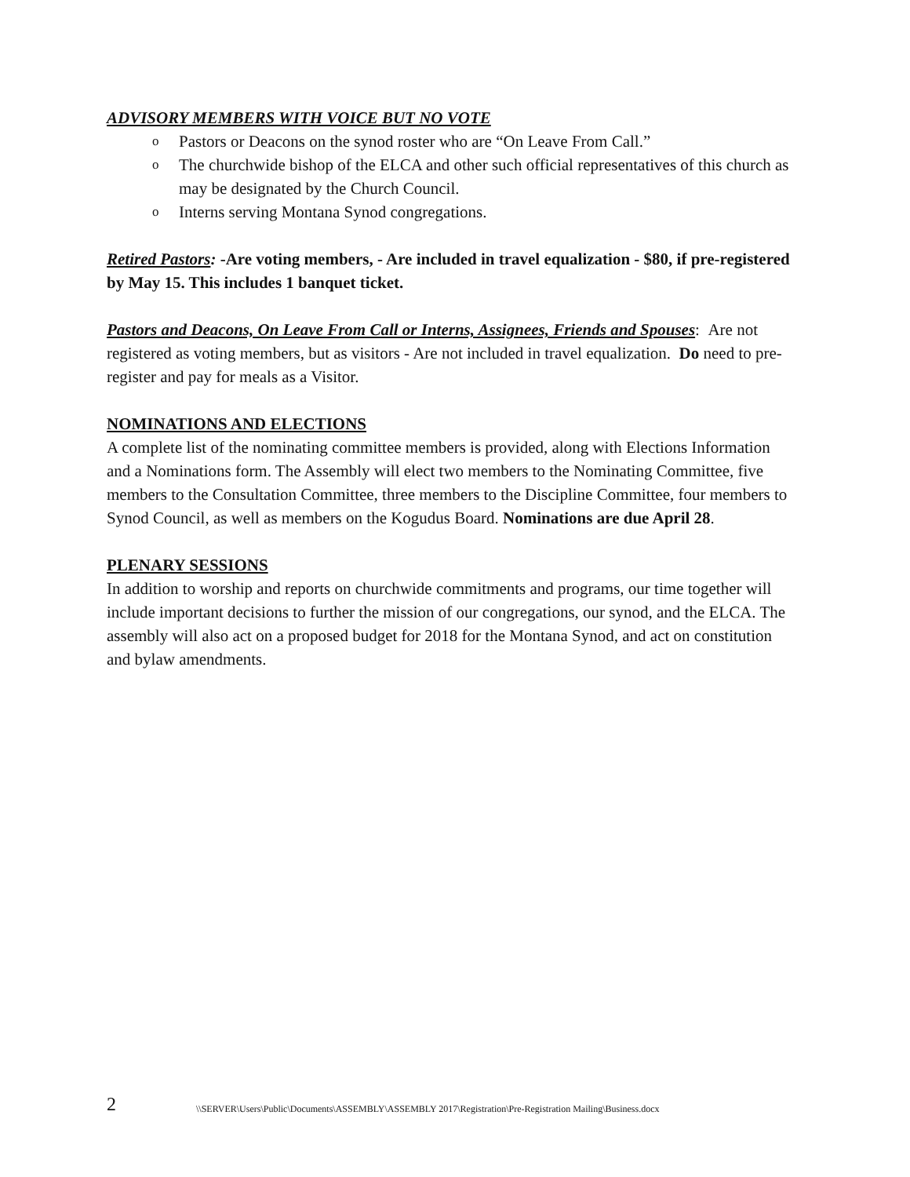ADVISORY MEMBERS WITH VOICE BUT NO VOTE
o Pastors or Deacons on the synod roster who are “On Leave From Call.”
o The churchwide bishop of the ELCA and other such official representatives of this church as may be designated by the Church Council.
o Interns serving Montana Synod congregations.
Retired Pastors: -Are voting members, - Are included in travel equalization - $80, if pre-registered by May 15. This includes 1 banquet ticket.
Pastors and Deacons, On Leave From Call or Interns, Assignees, Friends and Spouses: Are not registered as voting members, but as visitors - Are not included in travel equalization. Do need to pre-register and pay for meals as a Visitor.
NOMINATIONS AND ELECTIONS
A complete list of the nominating committee members is provided, along with Elections Information and a Nominations form. The Assembly will elect two members to the Nominating Committee, five members to the Consultation Committee, three members to the Discipline Committee, four members to Synod Council, as well as members on the Kogudus Board. Nominations are due April 28.
PLENARY SESSIONS
In addition to worship and reports on churchwide commitments and programs, our time together will include important decisions to further the mission of our congregations, our synod, and the ELCA. The assembly will also act on a proposed budget for 2018 for the Montana Synod, and act on constitution and bylaw amendments.
2
\\SERVER\Users\Public\Documents\ASSEMBLY\ASSEMBLY 2017\Registration\Pre-Registration Mailing\Business.docx